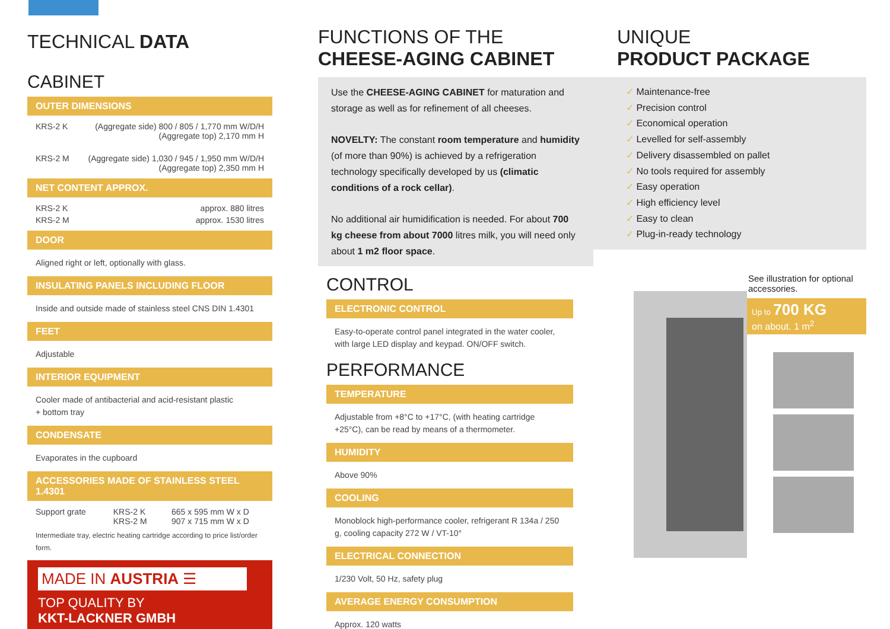TECHNICAL DATA
CABINET
OUTER DIMENSIONS
| KRS-2 K | (Aggregate side) 800 / 805 / 1,770 mm W/D/H (Aggregate top) 2,170 mm H |
| KRS-2 M | (Aggregate side) 1,030 / 945 / 1,950 mm W/D/H (Aggregate top) 2,350 mm H |
NET CONTENT APPROX.
| KRS-2 K | approx. 880 litres |
| KRS-2 M | approx. 1530 litres |
DOOR
Aligned right or left, optionally with glass.
INSULATING PANELS INCLUDING FLOOR
Inside and outside made of stainless steel CNS DIN 1.4301
FEET
Adjustable
INTERIOR EQUIPMENT
Cooler made of antibacterial and acid-resistant plastic
+ bottom tray
CONDENSATE
Evaporates in the cupboard
ACCESSORIES MADE OF STAINLESS STEEL 1.4301
| Support grate | KRS-2 K KRS-2 M | 665 x 595 mm W x D 907 x 715 mm W x D |
Intermediate tray, electric heating cartridge according to price list/order form.
MADE IN AUSTRIA ☰
TOP QUALITY BY
KKT-LACKNER GMBH
FUNCTIONS OF THE
CHEESE-AGING CABINET
Use the CHEESE-AGING CABINET for maturation and storage as well as for refinement of all cheeses.
NOVELTY: The constant room temperature and humidity (of more than 90%) is achieved by a refrigeration technology specifically developed by us (climatic conditions of a rock cellar).
No additional air humidification is needed. For about 700 kg cheese from about 7000 litres milk, you will need only about 1 m2 floor space.
CONTROL
ELECTRONIC CONTROL
Easy-to-operate control panel integrated in the water cooler, with large LED display and keypad. ON/OFF switch.
PERFORMANCE
TEMPERATURE
Adjustable from +8°C to +17°C, (with heating cartridge +25°C), can be read by means of a thermometer.
HUMIDITY
Above 90%
COOLING
Monoblock high-performance cooler, refrigerant R 134a / 250 g, cooling capacity 272 W / VT-10°
ELECTRICAL CONNECTION
1/230 Volt, 50 Hz, safety plug
AVERAGE ENERGY CONSUMPTION
Approx. 120 watts
UNIQUE
PRODUCT PACKAGE
✓ Maintenance-free
✓ Precision control
✓ Economical operation
✓ Levelled for self-assembly
✓ Delivery disassembled on pallet
✓ No tools required for assembly
✓ Easy operation
✓ High efficiency level
✓ Easy to clean
✓ Plug-in-ready technology
See illustration for optional accessories.
Up to 700 KG
on about. 1 m<sup>2</sup>